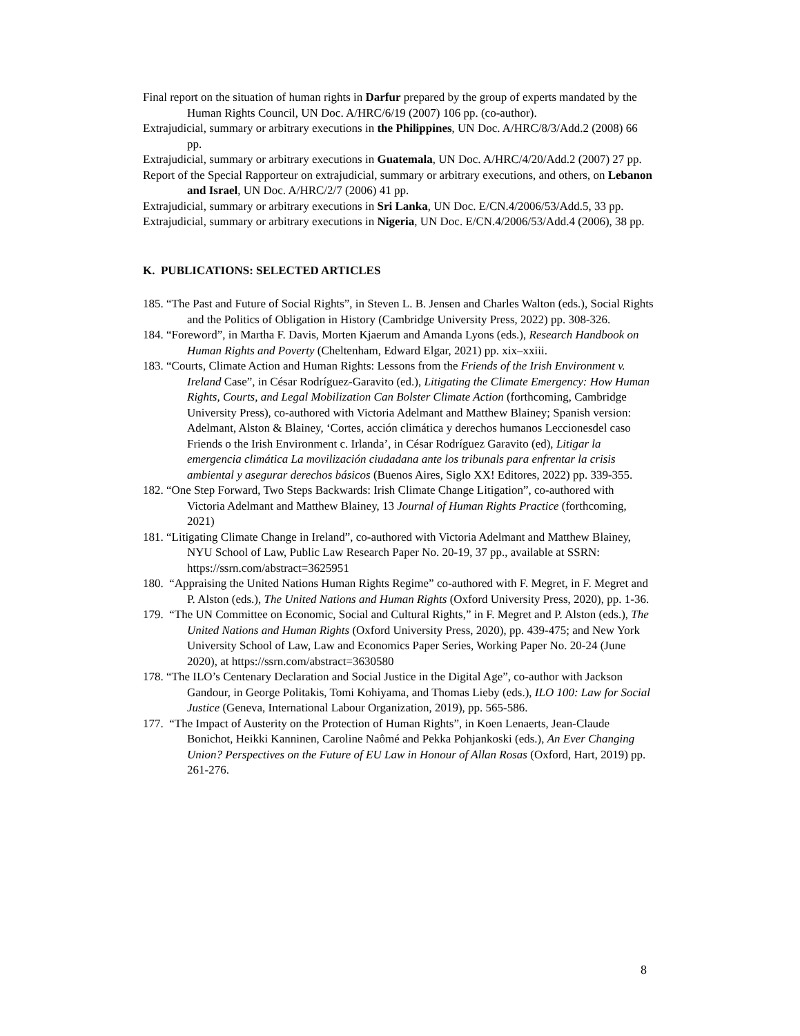Final report on the situation of human rights in Darfur prepared by the group of experts mandated by the Human Rights Council, UN Doc. A/HRC/6/19 (2007) 106 pp. (co-author).
Extrajudicial, summary or arbitrary executions in the Philippines, UN Doc. A/HRC/8/3/Add.2 (2008) 66 pp.
Extrajudicial, summary or arbitrary executions in Guatemala, UN Doc. A/HRC/4/20/Add.2 (2007) 27 pp.
Report of the Special Rapporteur on extrajudicial, summary or arbitrary executions, and others, on Lebanon and Israel, UN Doc. A/HRC/2/7 (2006) 41 pp.
Extrajudicial, summary or arbitrary executions in Sri Lanka, UN Doc. E/CN.4/2006/53/Add.5, 33 pp.
Extrajudicial, summary or arbitrary executions in Nigeria, UN Doc. E/CN.4/2006/53/Add.4 (2006), 38 pp.
K. PUBLICATIONS: SELECTED ARTICLES
185. “The Past and Future of Social Rights”, in Steven L. B. Jensen and Charles Walton (eds.), Social Rights and the Politics of Obligation in History (Cambridge University Press, 2022) pp. 308-326.
184. “Foreword”, in Martha F. Davis, Morten Kjaerum and Amanda Lyons (eds.), Research Handbook on Human Rights and Poverty (Cheltenham, Edward Elgar, 2021) pp. xix–xxiii.
183. “Courts, Climate Action and Human Rights: Lessons from the Friends of the Irish Environment v. Ireland Case”, in César Rodríguez-Garavito (ed.), Litigating the Climate Emergency: How Human Rights, Courts, and Legal Mobilization Can Bolster Climate Action (forthcoming, Cambridge University Press), co-authored with Victoria Adelmant and Matthew Blainey; Spanish version: Adelmant, Alston & Blainey, ‘Cortes, acción climática y derechos humanos Leccionesdel caso Friends o the Irish Environment c. Irlanda’, in César Rodríguez Garavito (ed), Litigar la emergencia climática La movilización ciudadana ante los tribunals para enfrentar la crisis ambiental y asegurar derechos básicos (Buenos Aires, Siglo XX! Editores, 2022) pp. 339-355.
182. “One Step Forward, Two Steps Backwards: Irish Climate Change Litigation”, co-authored with Victoria Adelmant and Matthew Blainey, 13 Journal of Human Rights Practice (forthcoming, 2021)
181. “Litigating Climate Change in Ireland”, co-authored with Victoria Adelmant and Matthew Blainey, NYU School of Law, Public Law Research Paper No. 20-19, 37 pp., available at SSRN: https://ssrn.com/abstract=3625951
180. “Appraising the United Nations Human Rights Regime” co-authored with F. Megret, in F. Megret and P. Alston (eds.), The United Nations and Human Rights (Oxford University Press, 2020), pp. 1-36.
179. “The UN Committee on Economic, Social and Cultural Rights,” in F. Megret and P. Alston (eds.), The United Nations and Human Rights (Oxford University Press, 2020), pp. 439-475; and New York University School of Law, Law and Economics Paper Series, Working Paper No. 20-24 (June 2020), at https://ssrn.com/abstract=3630580
178. “The ILO’s Centenary Declaration and Social Justice in the Digital Age”, co-author with Jackson Gandour, in George Politakis, Tomi Kohiyama, and Thomas Lieby (eds.), ILO 100: Law for Social Justice (Geneva, International Labour Organization, 2019), pp. 565-586.
177. “The Impact of Austerity on the Protection of Human Rights”, in Koen Lenaerts, Jean-Claude Bonichot, Heikki Kanninen, Caroline Naômé and Pekka Pohjankoski (eds.), An Ever Changing Union? Perspectives on the Future of EU Law in Honour of Allan Rosas (Oxford, Hart, 2019) pp. 261-276.
8